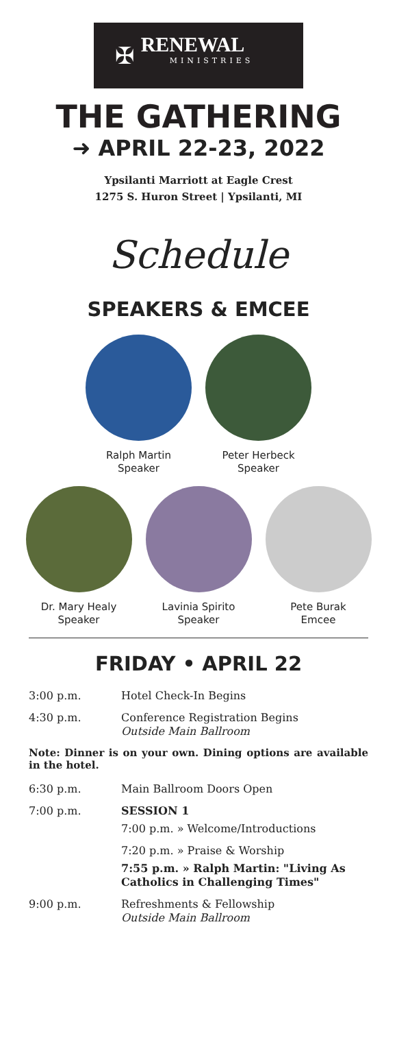✠
RENEWAL
MINISTRIES
THE GATHERING
➜ APRIL 22-23, 2022
Ypsilanti Marriott at Eagle Crest
1275 S. Huron Street | Ypsilanti, MI
Schedule
SPEAKERS & EMCEE
Ralph Martin
Speaker
Peter Herbeck
Speaker
Dr. Mary Healy
Speaker
Lavinia Spirito
Speaker
Pete Burak
Emcee
FRIDAY • APRIL 22
3:00 p.m. Hotel Check-In Begins
4:30 p.m. Conference Registration Begins
Outside Main Ballroom
Note: Dinner is on your own. Dining options are available in the hotel.
6:30 p.m. Main Ballroom Doors Open
7:00 p.m. SESSION 1
7:00 p.m. » Welcome/Introductions
7:20 p.m. » Praise & Worship
7:55 p.m. » Ralph Martin: "Living As Catholics in Challenging Times"
9:00 p.m. Refreshments & Fellowship
Outside Main Ballroom